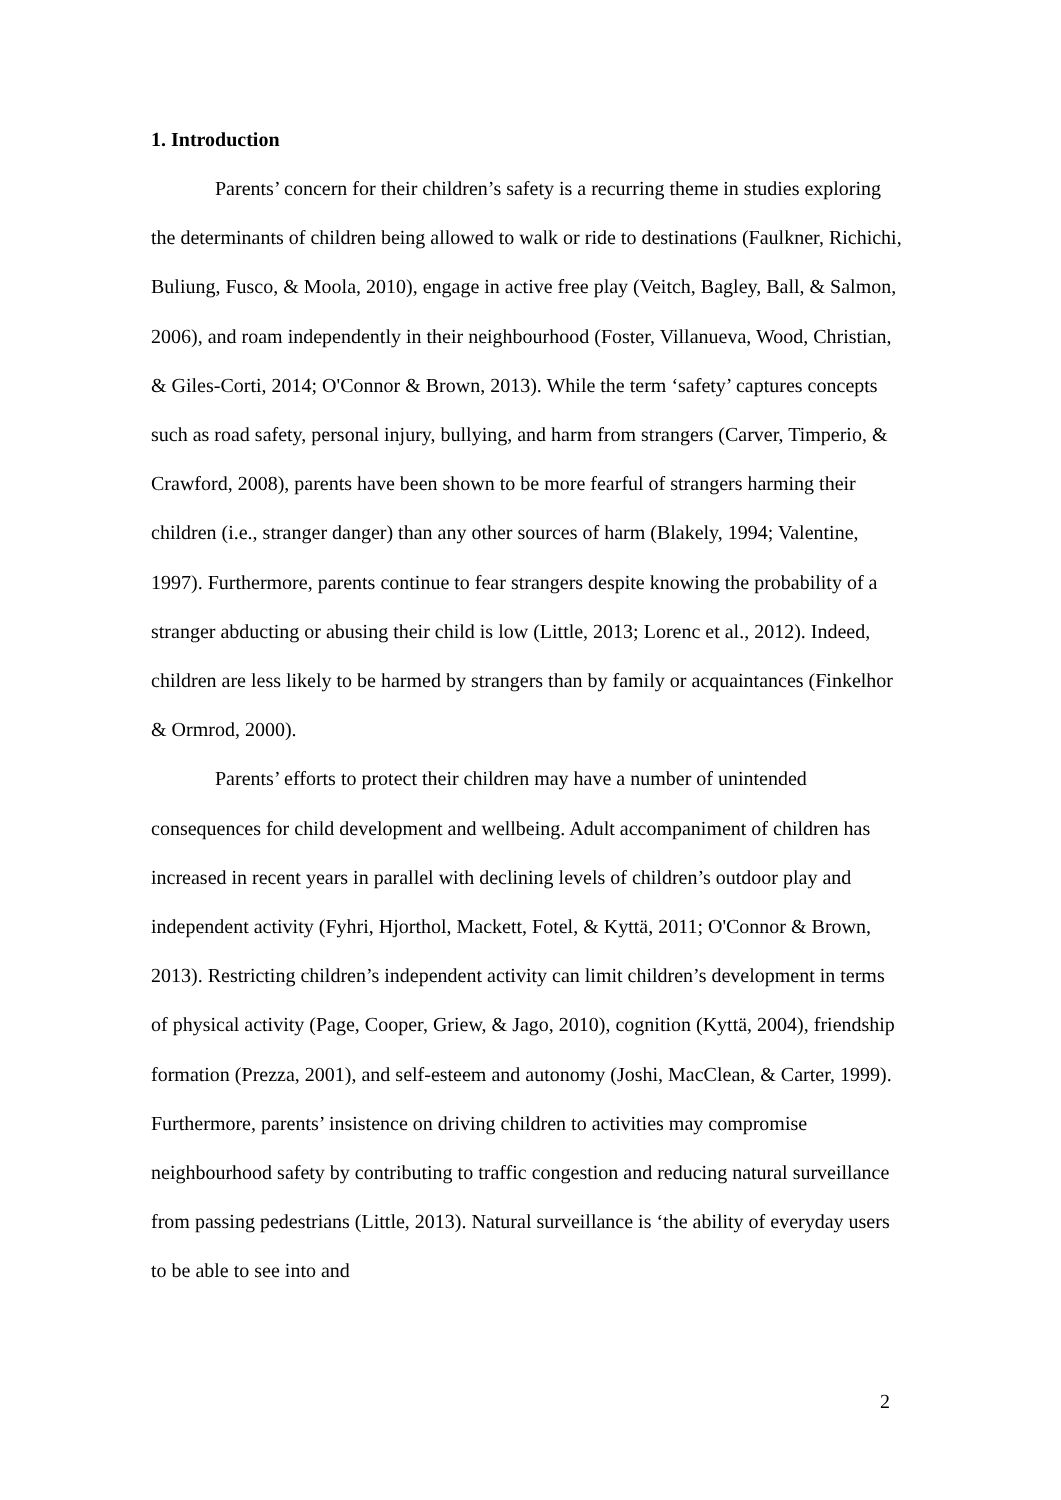1. Introduction
Parents’ concern for their children’s safety is a recurring theme in studies exploring the determinants of children being allowed to walk or ride to destinations (Faulkner, Richichi, Buliung, Fusco, & Moola, 2010), engage in active free play (Veitch, Bagley, Ball, & Salmon, 2006), and roam independently in their neighbourhood (Foster, Villanueva, Wood, Christian, & Giles-Corti, 2014; O'Connor & Brown, 2013). While the term ‘safety’ captures concepts such as road safety, personal injury, bullying, and harm from strangers (Carver, Timperio, & Crawford, 2008), parents have been shown to be more fearful of strangers harming their children (i.e., stranger danger) than any other sources of harm (Blakely, 1994; Valentine, 1997). Furthermore, parents continue to fear strangers despite knowing the probability of a stranger abducting or abusing their child is low (Little, 2013; Lorenc et al., 2012). Indeed, children are less likely to be harmed by strangers than by family or acquaintances (Finkelhor & Ormrod, 2000).
Parents’ efforts to protect their children may have a number of unintended consequences for child development and wellbeing. Adult accompaniment of children has increased in recent years in parallel with declining levels of children’s outdoor play and independent activity (Fyhri, Hjorthol, Mackett, Fotel, & Kyttä, 2011; O'Connor & Brown, 2013). Restricting children’s independent activity can limit children’s development in terms of physical activity (Page, Cooper, Griew, & Jago, 2010), cognition (Kyttä, 2004), friendship formation (Prezza, 2001), and self-esteem and autonomy (Joshi, MacClean, & Carter, 1999). Furthermore, parents’ insistence on driving children to activities may compromise neighbourhood safety by contributing to traffic congestion and reducing natural surveillance from passing pedestrians (Little, 2013). Natural surveillance is ‘the ability of everyday users to be able to see into and
2